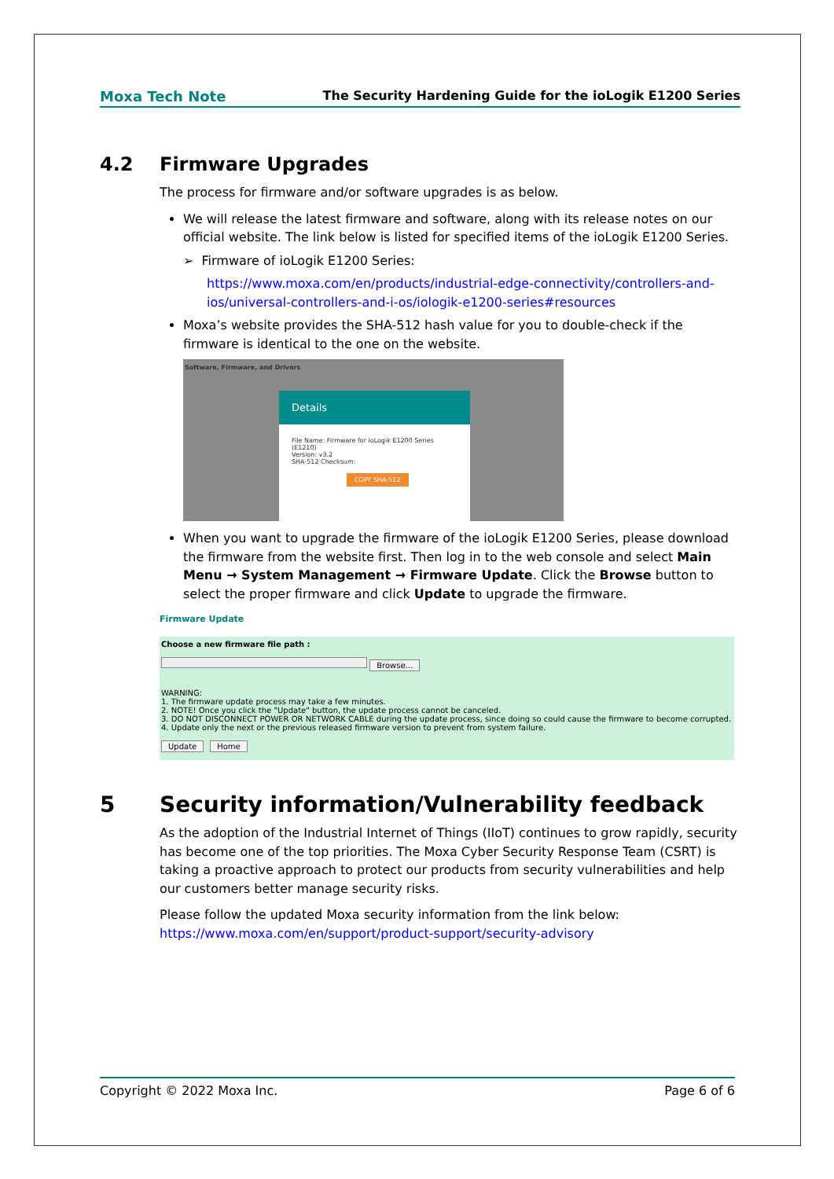Moxa Tech Note The Security Hardening Guide for the ioLogik E1200 Series
4.2 Firmware Upgrades
The process for firmware and/or software upgrades is as below.
We will release the latest firmware and software, along with its release notes on our official website. The link below is listed for specified items of the ioLogik E1200 Series.
➢ Firmware of ioLogik E1200 Series:
https://www.moxa.com/en/products/industrial-edge-connectivity/controllers-and-ios/universal-controllers-and-i-os/iologik-e1200-series#resources
Moxa’s website provides the SHA-512 hash value for you to double-check if the firmware is identical to the one on the website.
Software, Firmware, and Drivers
Details
File Name: Firmware for ioLogik E1200 Series (E1210)
Version: v3.2
SHA-512 Checksum:
COPY SHA-512
When you want to upgrade the firmware of the ioLogik E1200 Series, please download the firmware from the website first. Then log in to the web console and select Main Menu → System Management → Firmware Update. Click the Browse button to select the proper firmware and click Update to upgrade the firmware.
Firmware Update
Choose a new firmware file path :
Browse...
WARNING:
1. The firmware update process may take a few minutes.
2. NOTE! Once you click the "Update" button, the update process cannot be canceled.
3. DO NOT DISCONNECT POWER OR NETWORK CABLE during the update process, since doing so could cause the firmware to become corrupted.
4. Update only the next or the previous released firmware version to prevent from system failure.
Update Home
5 Security information/Vulnerability feedback
As the adoption of the Industrial Internet of Things (IIoT) continues to grow rapidly, security has become one of the top priorities. The Moxa Cyber Security Response Team (CSRT) is taking a proactive approach to protect our products from security vulnerabilities and help our customers better manage security risks.
Please follow the updated Moxa security information from the link below:
https://www.moxa.com/en/support/product-support/security-advisory
Copyright © 2022 Moxa Inc. Page 6 of 6